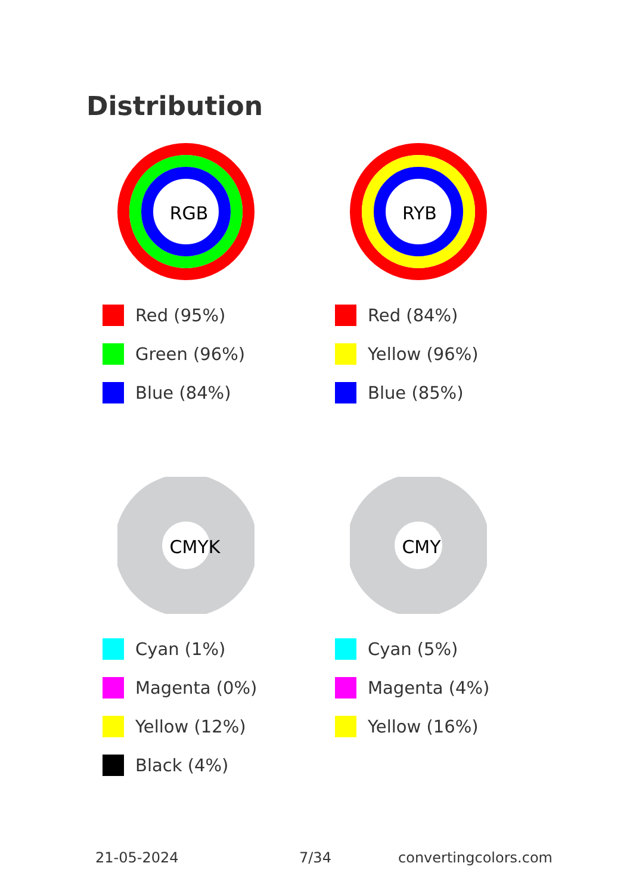Distribution
RGB
Red (95%)
Green (96%)
Blue (84%)
RYB
Red (84%)
Yellow (96%)
Blue (85%)
CMYK
Cyan (1%)
Magenta (0%)
Yellow (12%)
Black (4%)
CMY
Cyan (5%)
Magenta (4%)
Yellow (16%)
21-05-2024 7/34 convertingcolors.com